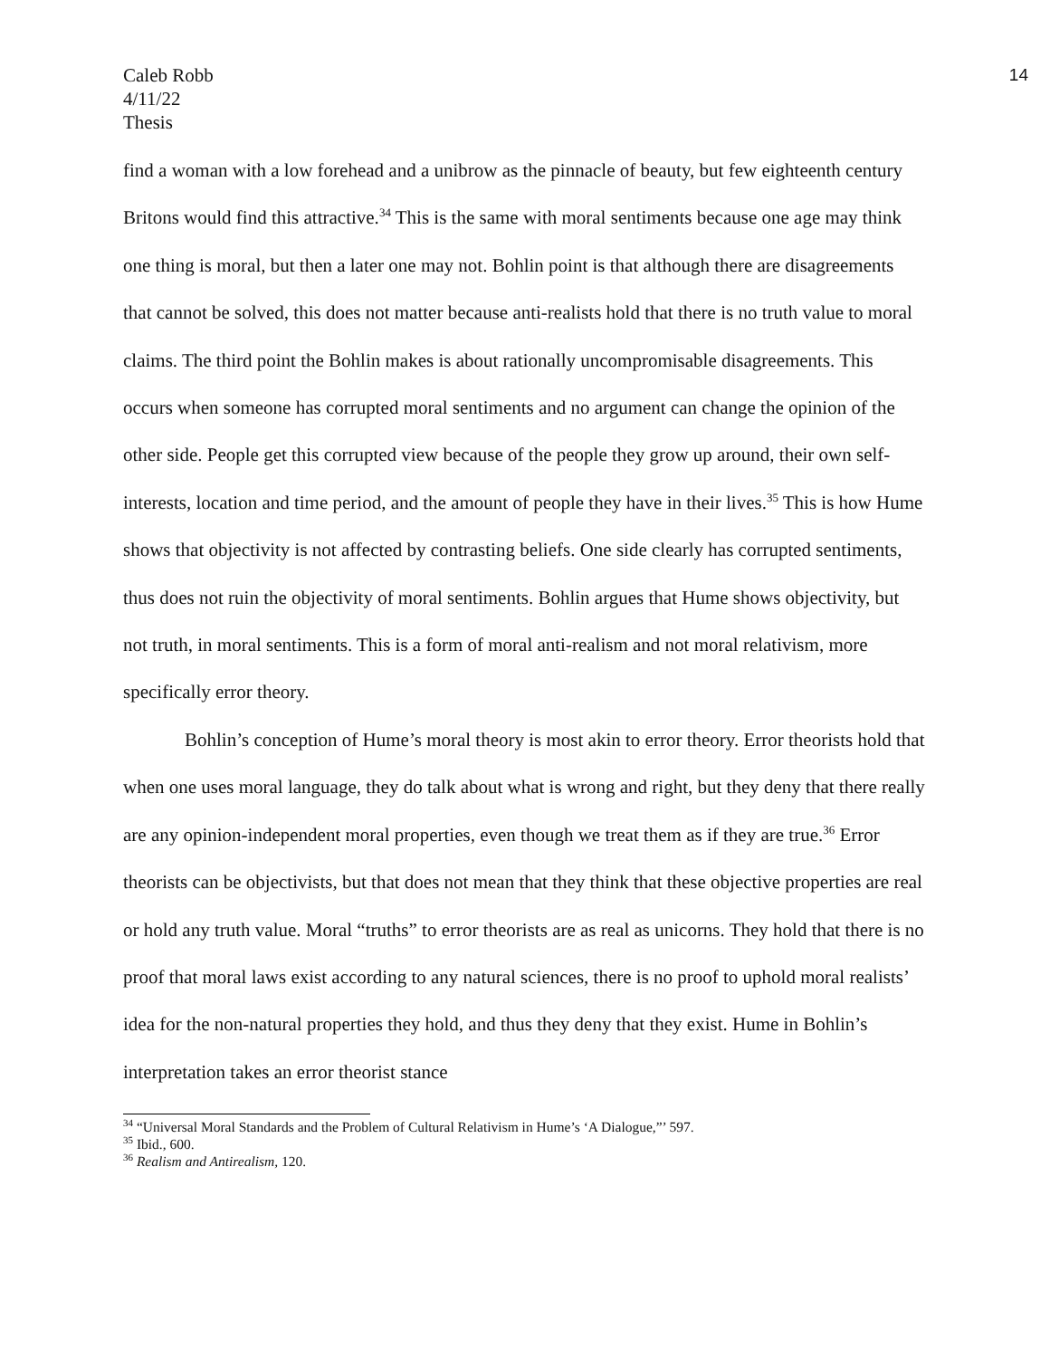Caleb Robb
4/11/22
Thesis
14
find a woman with a low forehead and a unibrow as the pinnacle of beauty, but few eighteenth century Britons would find this attractive.<sup>34</sup> This is the same with moral sentiments because one age may think one thing is moral, but then a later one may not. Bohlin point is that although there are disagreements that cannot be solved, this does not matter because anti-realists hold that there is no truth value to moral claims. The third point the Bohlin makes is about rationally uncompromisable disagreements. This occurs when someone has corrupted moral sentiments and no argument can change the opinion of the other side. People get this corrupted view because of the people they grow up around, their own self-interests, location and time period, and the amount of people they have in their lives.<sup>35</sup> This is how Hume shows that objectivity is not affected by contrasting beliefs. One side clearly has corrupted sentiments, thus does not ruin the objectivity of moral sentiments. Bohlin argues that Hume shows objectivity, but not truth, in moral sentiments. This is a form of moral anti-realism and not moral relativism, more specifically error theory.
Bohlin’s conception of Hume’s moral theory is most akin to error theory. Error theorists hold that when one uses moral language, they do talk about what is wrong and right, but they deny that there really are any opinion-independent moral properties, even though we treat them as if they are true.<sup>36</sup> Error theorists can be objectivists, but that does not mean that they think that these objective properties are real or hold any truth value. Moral “truths” to error theorists are as real as unicorns. They hold that there is no proof that moral laws exist according to any natural sciences, there is no proof to uphold moral realists’ idea for the non-natural properties they hold, and thus they deny that they exist. Hume in Bohlin’s interpretation takes an error theorist stance
<sup>34</sup> “Universal Moral Standards and the Problem of Cultural Relativism in Hume’s ‘A Dialogue,”’ 597.
<sup>35</sup> Ibid., 600.
<sup>36</sup> Realism and Antirealism, 120.